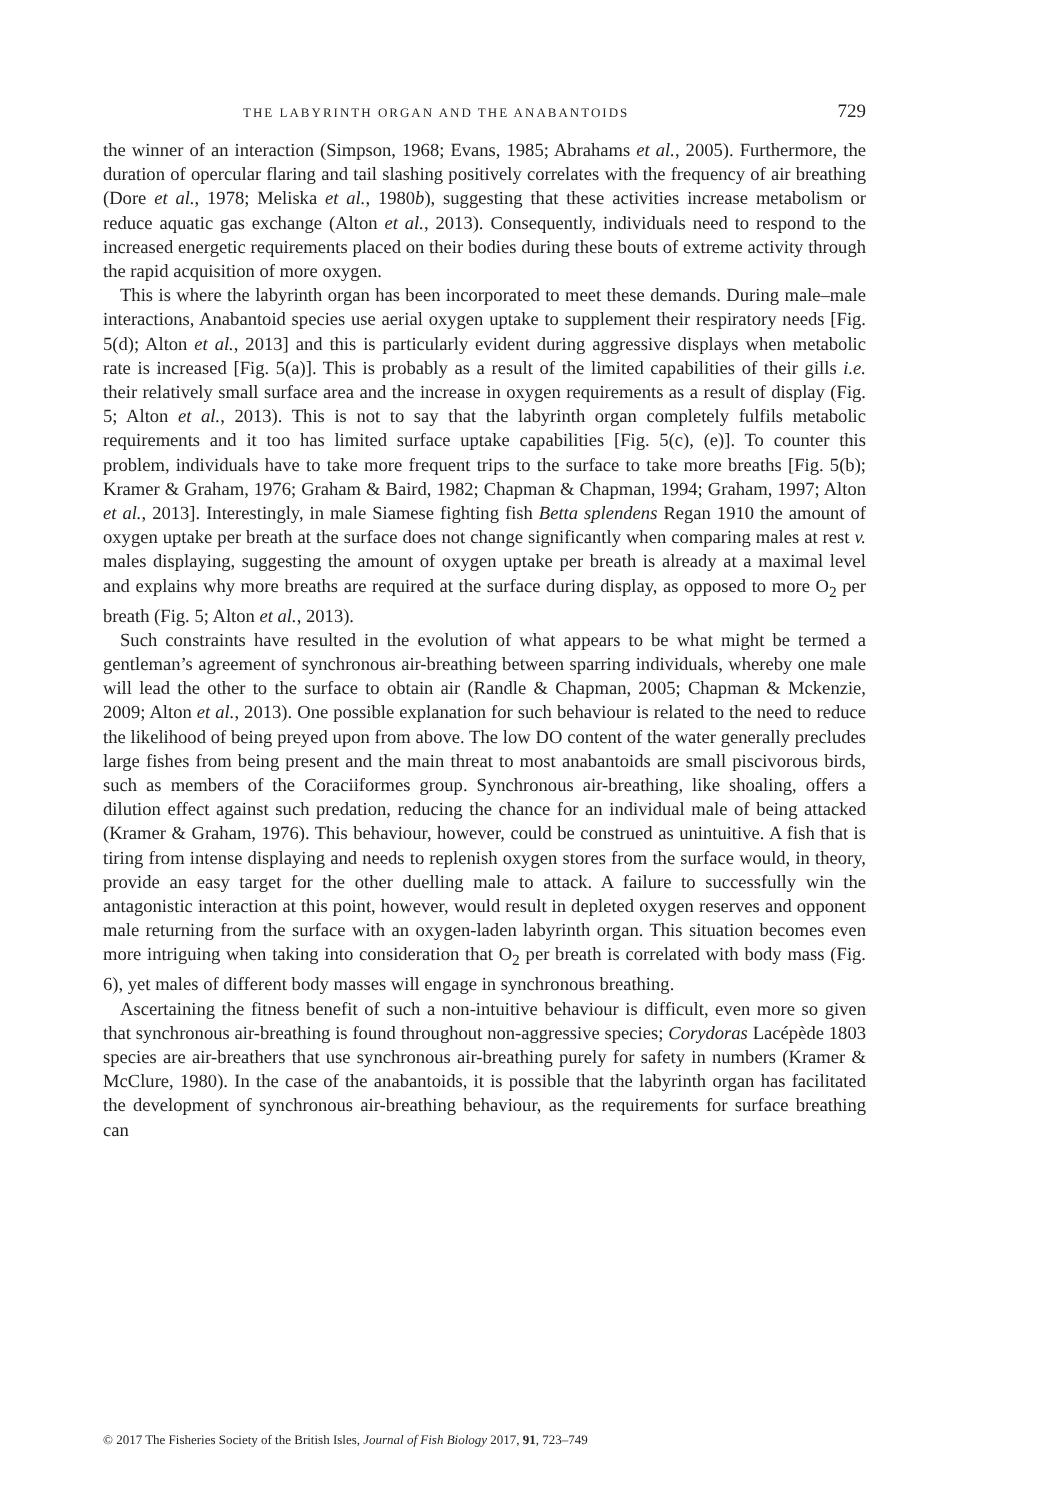THE LABYRINTH ORGAN AND THE ANABANTOIDS 729
the winner of an interaction (Simpson, 1968; Evans, 1985; Abrahams et al., 2005). Furthermore, the duration of opercular flaring and tail slashing positively correlates with the frequency of air breathing (Dore et al., 1978; Meliska et al., 1980b), suggesting that these activities increase metabolism or reduce aquatic gas exchange (Alton et al., 2013). Consequently, individuals need to respond to the increased energetic requirements placed on their bodies during these bouts of extreme activity through the rapid acquisition of more oxygen.
This is where the labyrinth organ has been incorporated to meet these demands. During male–male interactions, Anabantoid species use aerial oxygen uptake to supplement their respiratory needs [Fig. 5(d); Alton et al., 2013] and this is particularly evident during aggressive displays when metabolic rate is increased [Fig. 5(a)]. This is probably as a result of the limited capabilities of their gills i.e. their relatively small surface area and the increase in oxygen requirements as a result of display (Fig. 5; Alton et al., 2013). This is not to say that the labyrinth organ completely fulfils metabolic requirements and it too has limited surface uptake capabilities [Fig. 5(c), (e)]. To counter this problem, individuals have to take more frequent trips to the surface to take more breaths [Fig. 5(b); Kramer & Graham, 1976; Graham & Baird, 1982; Chapman & Chapman, 1994; Graham, 1997; Alton et al., 2013]. Interestingly, in male Siamese fighting fish Betta splendens Regan 1910 the amount of oxygen uptake per breath at the surface does not change significantly when comparing males at rest v. males displaying, suggesting the amount of oxygen uptake per breath is already at a maximal level and explains why more breaths are required at the surface during display, as opposed to more O<sub>2</sub> per breath (Fig. 5; Alton et al., 2013).
Such constraints have resulted in the evolution of what appears to be what might be termed a gentleman’s agreement of synchronous air-breathing between sparring individuals, whereby one male will lead the other to the surface to obtain air (Randle & Chapman, 2005; Chapman & Mckenzie, 2009; Alton et al., 2013). One possible explanation for such behaviour is related to the need to reduce the likelihood of being preyed upon from above. The low DO content of the water generally precludes large fishes from being present and the main threat to most anabantoids are small piscivorous birds, such as members of the Coraciiformes group. Synchronous air-breathing, like shoaling, offers a dilution effect against such predation, reducing the chance for an individual male of being attacked (Kramer & Graham, 1976). This behaviour, however, could be construed as unintuitive. A fish that is tiring from intense displaying and needs to replenish oxygen stores from the surface would, in theory, provide an easy target for the other duelling male to attack. A failure to successfully win the antagonistic interaction at this point, however, would result in depleted oxygen reserves and opponent male returning from the surface with an oxygen-laden labyrinth organ. This situation becomes even more intriguing when taking into consideration that O<sub>2</sub> per breath is correlated with body mass (Fig. 6), yet males of different body masses will engage in synchronous breathing.
Ascertaining the fitness benefit of such a non-intuitive behaviour is difficult, even more so given that synchronous air-breathing is found throughout non-aggressive species; Corydoras Lacépède 1803 species are air-breathers that use synchronous air-breathing purely for safety in numbers (Kramer & McClure, 1980). In the case of the anabantoids, it is possible that the labyrinth organ has facilitated the development of synchronous air-breathing behaviour, as the requirements for surface breathing can
© 2017 The Fisheries Society of the British Isles, Journal of Fish Biology 2017, 91, 723–749